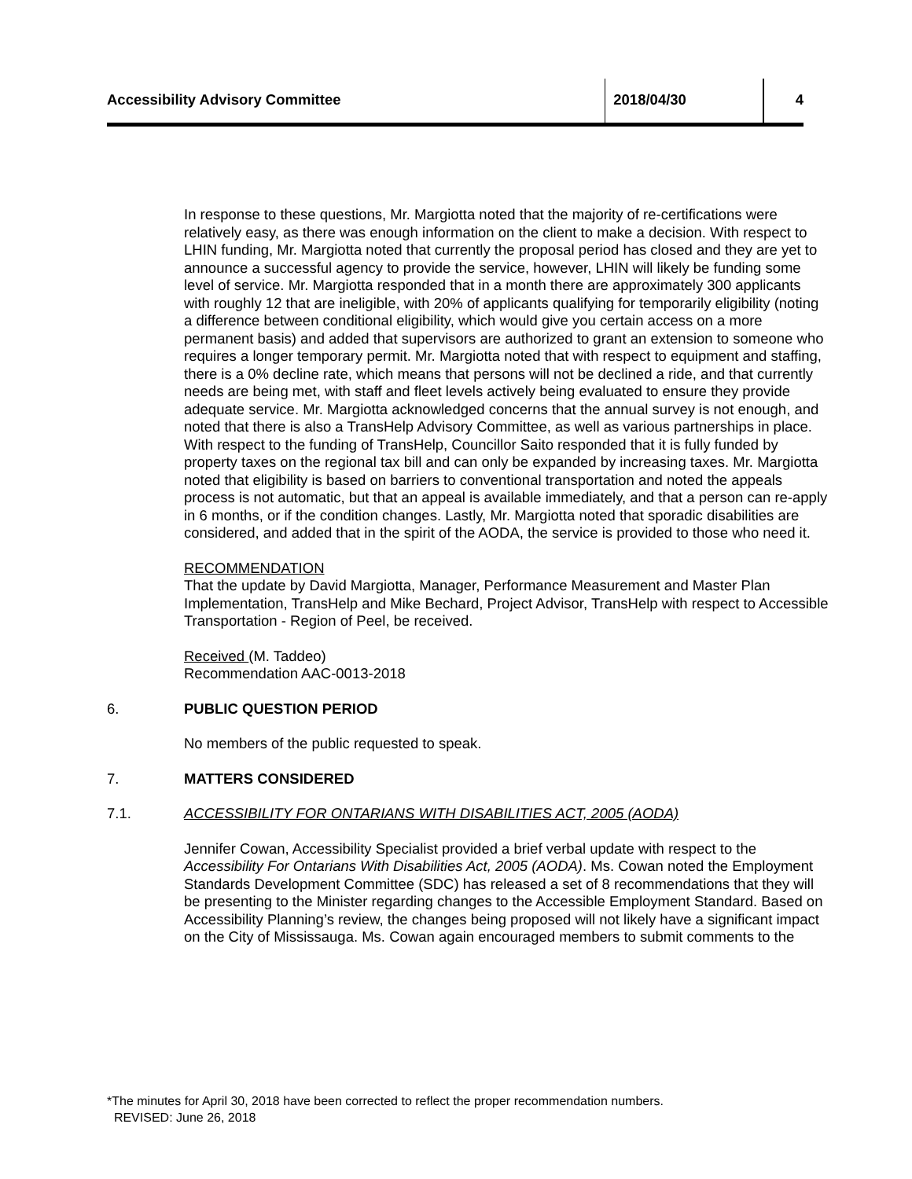Accessibility Advisory Committee 2018/04/30 4
In response to these questions, Mr. Margiotta noted that the majority of re-certifications were relatively easy, as there was enough information on the client to make a decision. With respect to LHIN funding, Mr. Margiotta noted that currently the proposal period has closed and they are yet to announce a successful agency to provide the service, however, LHIN will likely be funding some level of service. Mr. Margiotta responded that in a month there are approximately 300 applicants with roughly 12 that are ineligible, with 20% of applicants qualifying for temporarily eligibility (noting a difference between conditional eligibility, which would give you certain access on a more permanent basis) and added that supervisors are authorized to grant an extension to someone who requires a longer temporary permit. Mr. Margiotta noted that with respect to equipment and staffing, there is a 0% decline rate, which means that persons will not be declined a ride, and that currently needs are being met, with staff and fleet levels actively being evaluated to ensure they provide adequate service. Mr. Margiotta acknowledged concerns that the annual survey is not enough, and noted that there is also a TransHelp Advisory Committee, as well as various partnerships in place. With respect to the funding of TransHelp, Councillor Saito responded that it is fully funded by property taxes on the regional tax bill and can only be expanded by increasing taxes. Mr. Margiotta noted that eligibility is based on barriers to conventional transportation and noted the appeals process is not automatic, but that an appeal is available immediately, and that a person can re-apply in 6 months, or if the condition changes. Lastly, Mr. Margiotta noted that sporadic disabilities are considered, and added that in the spirit of the AODA, the service is provided to those who need it.
RECOMMENDATION
That the update by David Margiotta, Manager, Performance Measurement and Master Plan Implementation, TransHelp and Mike Bechard, Project Advisor, TransHelp with respect to Accessible Transportation - Region of Peel, be received.
Received (M. Taddeo)
Recommendation AAC-0013-2018
6. PUBLIC QUESTION PERIOD
No members of the public requested to speak.
7. MATTERS CONSIDERED
7.1. ACCESSIBILITY FOR ONTARIANS WITH DISABILITIES ACT, 2005 (AODA)
Jennifer Cowan, Accessibility Specialist provided a brief verbal update with respect to the Accessibility For Ontarians With Disabilities Act, 2005 (AODA). Ms. Cowan noted the Employment Standards Development Committee (SDC) has released a set of 8 recommendations that they will be presenting to the Minister regarding changes to the Accessible Employment Standard. Based on Accessibility Planning’s review, the changes being proposed will not likely have a significant impact on the City of Mississauga. Ms. Cowan again encouraged members to submit comments to the
*The minutes for April 30, 2018 have been corrected to reflect the proper recommendation numbers.
REVISED: June 26, 2018